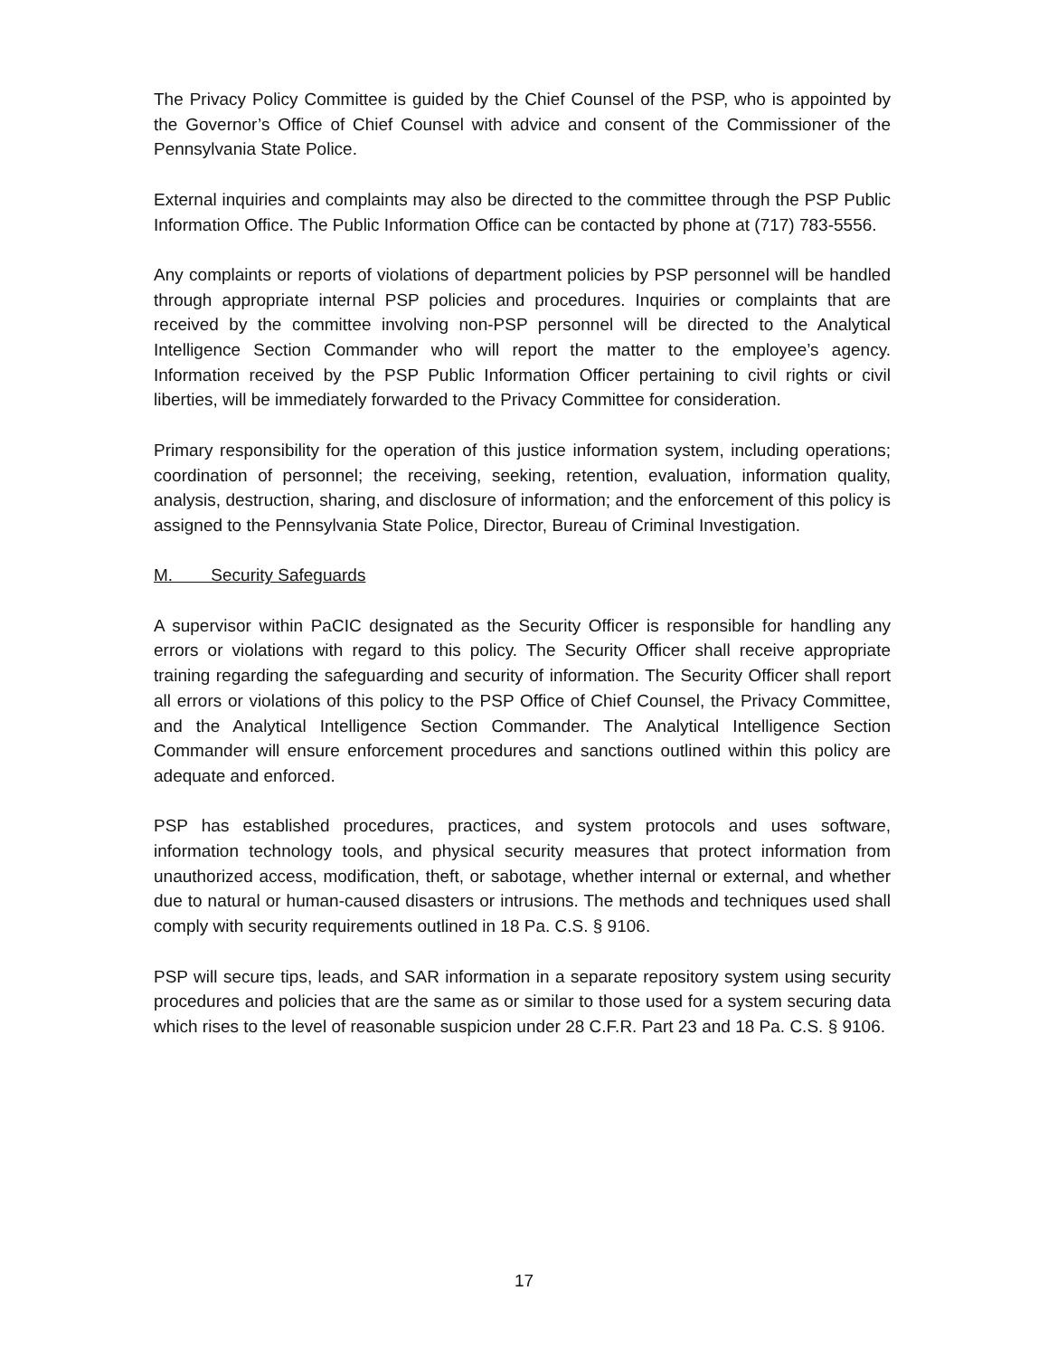The Privacy Policy Committee is guided by the Chief Counsel of the PSP, who is appointed by the Governor’s Office of Chief Counsel with advice and consent of the Commissioner of the Pennsylvania State Police.
External inquiries and complaints may also be directed to the committee through the PSP Public Information Office. The Public Information Office can be contacted by phone at (717) 783-5556.
Any complaints or reports of violations of department policies by PSP personnel will be handled through appropriate internal PSP policies and procedures. Inquiries or complaints that are received by the committee involving non-PSP personnel will be directed to the Analytical Intelligence Section Commander who will report the matter to the employee’s agency. Information received by the PSP Public Information Officer pertaining to civil rights or civil liberties, will be immediately forwarded to the Privacy Committee for consideration.
Primary responsibility for the operation of this justice information system, including operations; coordination of personnel; the receiving, seeking, retention, evaluation, information quality, analysis, destruction, sharing, and disclosure of information; and the enforcement of this policy is assigned to the Pennsylvania State Police, Director, Bureau of Criminal Investigation.
M. Security Safeguards
A supervisor within PaCIC designated as the Security Officer is responsible for handling any errors or violations with regard to this policy. The Security Officer shall receive appropriate training regarding the safeguarding and security of information. The Security Officer shall report all errors or violations of this policy to the PSP Office of Chief Counsel, the Privacy Committee, and the Analytical Intelligence Section Commander. The Analytical Intelligence Section Commander will ensure enforcement procedures and sanctions outlined within this policy are adequate and enforced.
PSP has established procedures, practices, and system protocols and uses software, information technology tools, and physical security measures that protect information from unauthorized access, modification, theft, or sabotage, whether internal or external, and whether due to natural or human-caused disasters or intrusions. The methods and techniques used shall comply with security requirements outlined in 18 Pa. C.S. § 9106.
PSP will secure tips, leads, and SAR information in a separate repository system using security procedures and policies that are the same as or similar to those used for a system securing data which rises to the level of reasonable suspicion under 28 C.F.R. Part 23 and 18 Pa. C.S. § 9106.
17